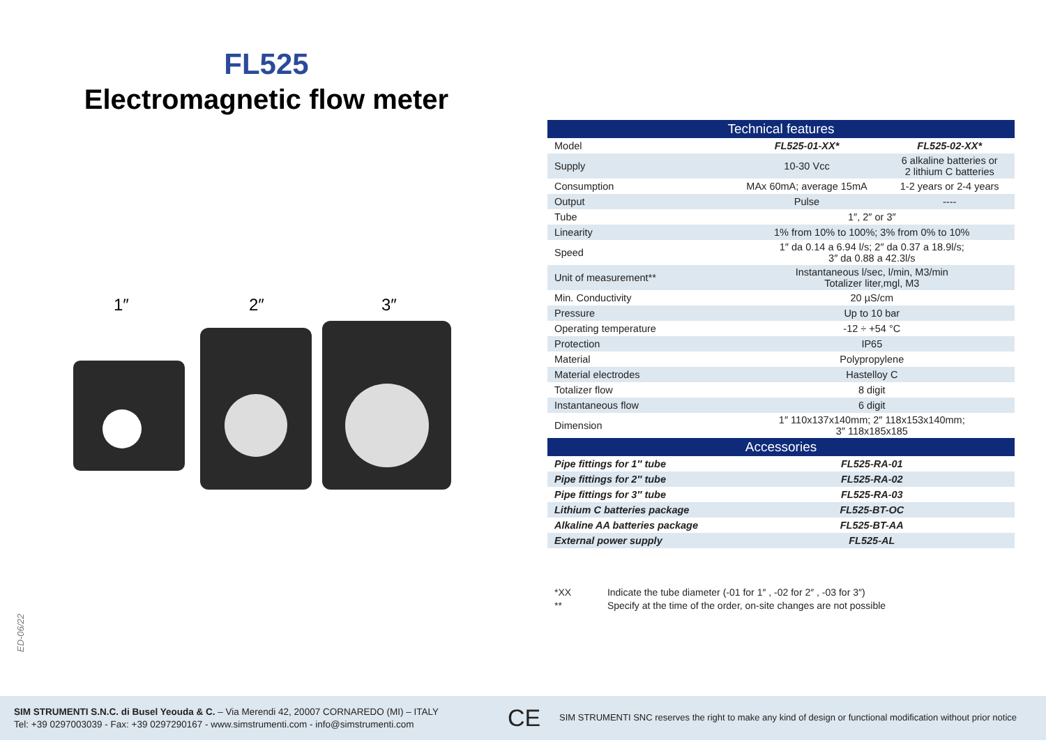FL525
Electromagnetic flow meter
1″
2″
3″
| Technical features | | |
| --- | --- | --- |
| Model | FL525-01-XX* | FL525-02-XX* |
| Supply | 10-30 Vcc | 6 alkaline batteries or 2 lithium C batteries |
| Consumption | MAx 60mA; average 15mA | 1-2 years or 2-4 years |
| Output | Pulse | ---- |
| Tube | 1″, 2″ or 3″ | |
| Linearity | 1% from 10% to 100%; 3% from 0% to 10% | |
| Speed | 1″ da 0.14 a 6.94 l/s; 2″ da 0.37 a 18.9l/s; 3″ da 0.88 a 42.3l/s | |
| Unit of measurement** | Instantaneous l/sec, l/min, M3/min Totalizer liter,mgl, M3 | |
| Min. Conductivity | 20 µS/cm | |
| Pressure | Up to 10 bar | |
| Operating temperature | -12 ÷ +54 °C | |
| Protection | IP65 | |
| Material | Polypropylene | |
| Material electrodes | Hastelloy C | |
| Totalizer flow | 8 digit | |
| Instantaneous flow | 6 digit | |
| Dimension | 1″ 110x137x140mm; 2″ 118x153x140mm; 3″ 118x185x185 | |
| Accessories | | |
| Pipe fittings for 1″ tube | FL525-RA-01 | |
| Pipe fittings for 2″ tube | FL525-RA-02 | |
| Pipe fittings for 3″ tube | FL525-RA-03 | |
| Lithium C batteries package | FL525-BT-OC | |
| Alkaline AA batteries package | FL525-BT-AA | |
| External power supply | FL525-AL | |
*XX Indicate the tube diameter (-01 for 1″ , -02 for 2″ , -03 for 3″)
** Specify at the time of the order, on-site changes are not possible
ED-06/22
SIM STRUMENTI S.N.C. di Busel Yeouda & C. – Via Merendi 42, 20007 CORNAREDO (MI) – ITALY
Tel: +39 0297003039 - Fax: +39 0297290167 - www.simstrumenti.com - info@simstrumenti.com
CE
SIM STRUMENTI SNC reserves the right to make any kind of design or functional modification without prior notice